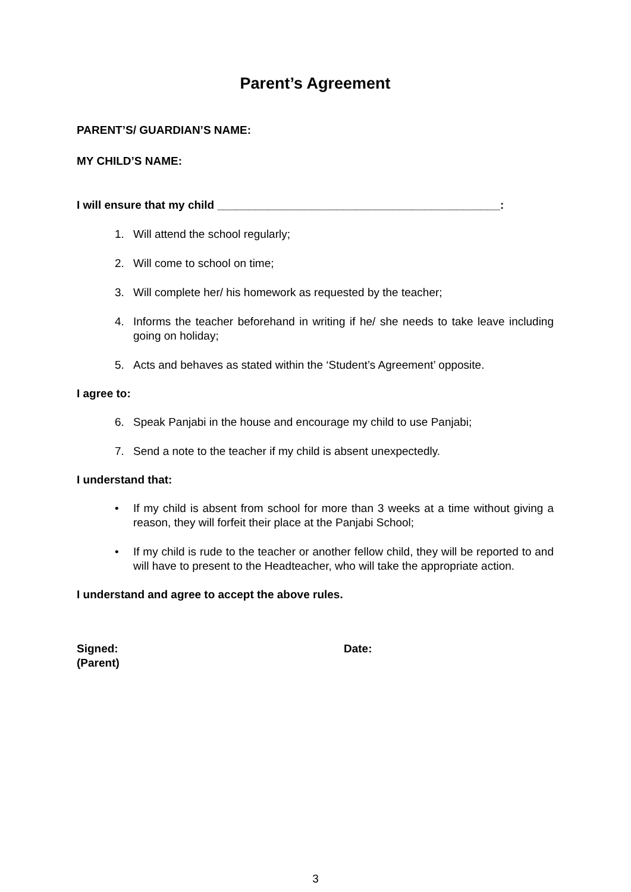Parent’s Agreement
PARENT’S/ GUARDIAN’S NAME:
MY CHILD’S NAME:
I will ensure that my child _____________________________________________:
1. Will attend the school regularly;
2. Will come to school on time;
3. Will complete her/ his homework as requested by the teacher;
4. Informs the teacher beforehand in writing if he/ she needs to take leave including going on holiday;
5. Acts and behaves as stated within the ‘Student’s Agreement’ opposite.
I agree to:
6. Speak Panjabi in the house and encourage my child to use Panjabi;
7. Send a note to the teacher if my child is absent unexpectedly.
I understand that:
• If my child is absent from school for more than 3 weeks at a time without giving a reason, they will forfeit their place at the Panjabi School;
• If my child is rude to the teacher or another fellow child, they will be reported to and will have to present to the Headteacher, who will take the appropriate action.
I understand and agree to accept the above rules.
Signed:
(Parent)
Date:
3